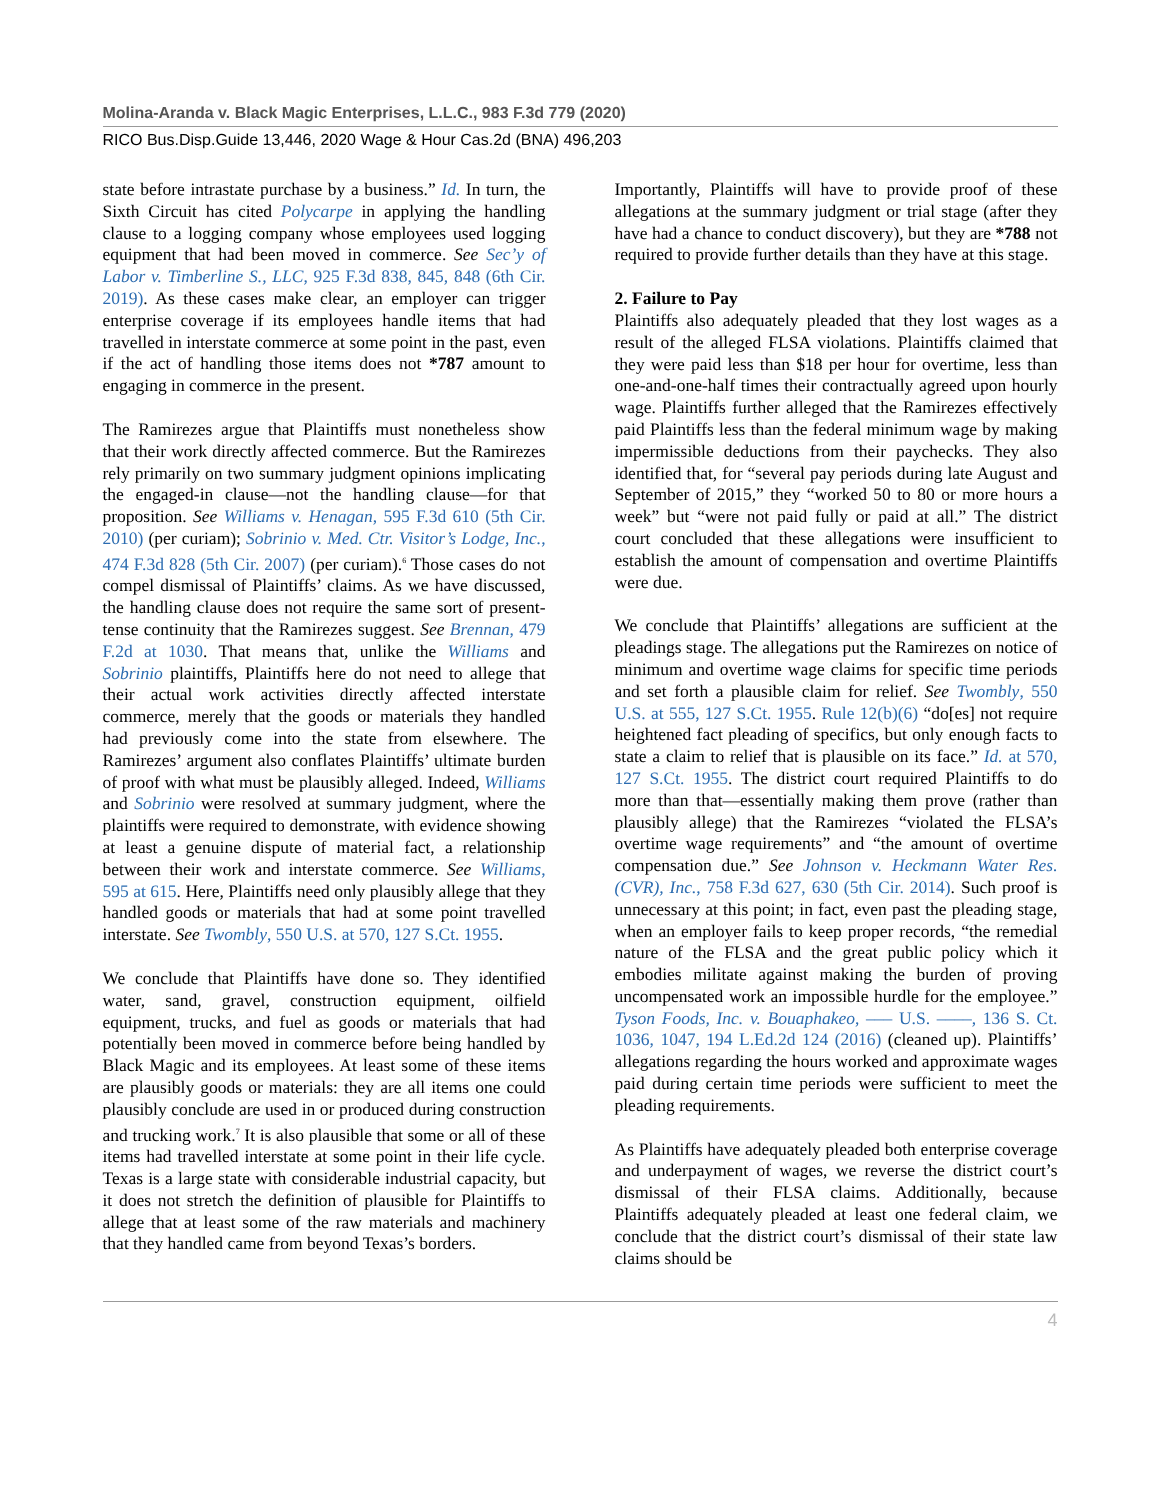Molina-Aranda v. Black Magic Enterprises, L.L.C., 983 F.3d 779 (2020)
RICO Bus.Disp.Guide 13,446, 2020 Wage & Hour Cas.2d (BNA) 496,203
state before intrastate purchase by a business.” Id. In turn, the Sixth Circuit has cited Polycarpe in applying the handling clause to a logging company whose employees used logging equipment that had been moved in commerce. See Sec’y of Labor v. Timberline S., LLC, 925 F.3d 838, 845, 848 (6th Cir. 2019). As these cases make clear, an employer can trigger enterprise coverage if its employees handle items that had travelled in interstate commerce at some point in the past, even if the act of handling those items does not *787 amount to engaging in commerce in the present.
The Ramirezes argue that Plaintiffs must nonetheless show that their work directly affected commerce. But the Ramirezes rely primarily on two summary judgment opinions implicating the engaged-in clause—not the handling clause—for that proposition. See Williams v. Henagan, 595 F.3d 610 (5th Cir. 2010) (per curiam); Sobrinio v. Med. Ctr. Visitor’s Lodge, Inc., 474 F.3d 828 (5th Cir. 2007) (per curiam).<sup>6</sup> Those cases do not compel dismissal of Plaintiffs’ claims. As we have discussed, the handling clause does not require the same sort of present-tense continuity that the Ramirezes suggest. See Brennan, 479 F.2d at 1030. That means that, unlike the Williams and Sobrinio plaintiffs, Plaintiffs here do not need to allege that their actual work activities directly affected interstate commerce, merely that the goods or materials they handled had previously come into the state from elsewhere. The Ramirezes’ argument also conflates Plaintiffs’ ultimate burden of proof with what must be plausibly alleged. Indeed, Williams and Sobrinio were resolved at summary judgment, where the plaintiffs were required to demonstrate, with evidence showing at least a genuine dispute of material fact, a relationship between their work and interstate commerce. See Williams, 595 at 615. Here, Plaintiffs need only plausibly allege that they handled goods or materials that had at some point travelled interstate. See Twombly, 550 U.S. at 570, 127 S.Ct. 1955.
We conclude that Plaintiffs have done so. They identified water, sand, gravel, construction equipment, oilfield equipment, trucks, and fuel as goods or materials that had potentially been moved in commerce before being handled by Black Magic and its employees. At least some of these items are plausibly goods or materials: they are all items one could plausibly conclude are used in or produced during construction and trucking work.<sup>7</sup> It is also plausible that some or all of these items had travelled interstate at some point in their life cycle. Texas is a large state with considerable industrial capacity, but it does not stretch the definition of plausible for Plaintiffs to allege that at least some of the raw materials and machinery that they handled came from beyond Texas’s borders.
Importantly, Plaintiffs will have to provide proof of these allegations at the summary judgment or trial stage (after they have had a chance to conduct discovery), but they are *788 not required to provide further details than they have at this stage.
2. Failure to Pay
Plaintiffs also adequately pleaded that they lost wages as a result of the alleged FLSA violations. Plaintiffs claimed that they were paid less than $18 per hour for overtime, less than one-and-one-half times their contractually agreed upon hourly wage. Plaintiffs further alleged that the Ramirezes effectively paid Plaintiffs less than the federal minimum wage by making impermissible deductions from their paychecks. They also identified that, for “several pay periods during late August and September of 2015,” they “worked 50 to 80 or more hours a week” but “were not paid fully or paid at all.” The district court concluded that these allegations were insufficient to establish the amount of compensation and overtime Plaintiffs were due.
We conclude that Plaintiffs’ allegations are sufficient at the pleadings stage. The allegations put the Ramirezes on notice of minimum and overtime wage claims for specific time periods and set forth a plausible claim for relief. See Twombly, 550 U.S. at 555, 127 S.Ct. 1955. Rule 12(b)(6) “do[es] not require heightened fact pleading of specifics, but only enough facts to state a claim to relief that is plausible on its face.” Id. at 570, 127 S.Ct. 1955. The district court required Plaintiffs to do more than that—essentially making them prove (rather than plausibly allege) that the Ramirezes “violated the FLSA’s overtime wage requirements” and “the amount of overtime compensation due.” See Johnson v. Heckmann Water Res. (CVR), Inc., 758 F.3d 627, 630 (5th Cir. 2014). Such proof is unnecessary at this point; in fact, even past the pleading stage, when an employer fails to keep proper records, “the remedial nature of the FLSA and the great public policy which it embodies militate against making the burden of proving uncompensated work an impossible hurdle for the employee.” Tyson Foods, Inc. v. Bouaphakeo, ––– U.S. ––––, 136 S. Ct. 1036, 1047, 194 L.Ed.2d 124 (2016) (cleaned up). Plaintiffs’ allegations regarding the hours worked and approximate wages paid during certain time periods were sufficient to meet the pleading requirements.
As Plaintiffs have adequately pleaded both enterprise coverage and underpayment of wages, we reverse the district court’s dismissal of their FLSA claims. Additionally, because Plaintiffs adequately pleaded at least one federal claim, we conclude that the district court’s dismissal of their state law claims should be
4